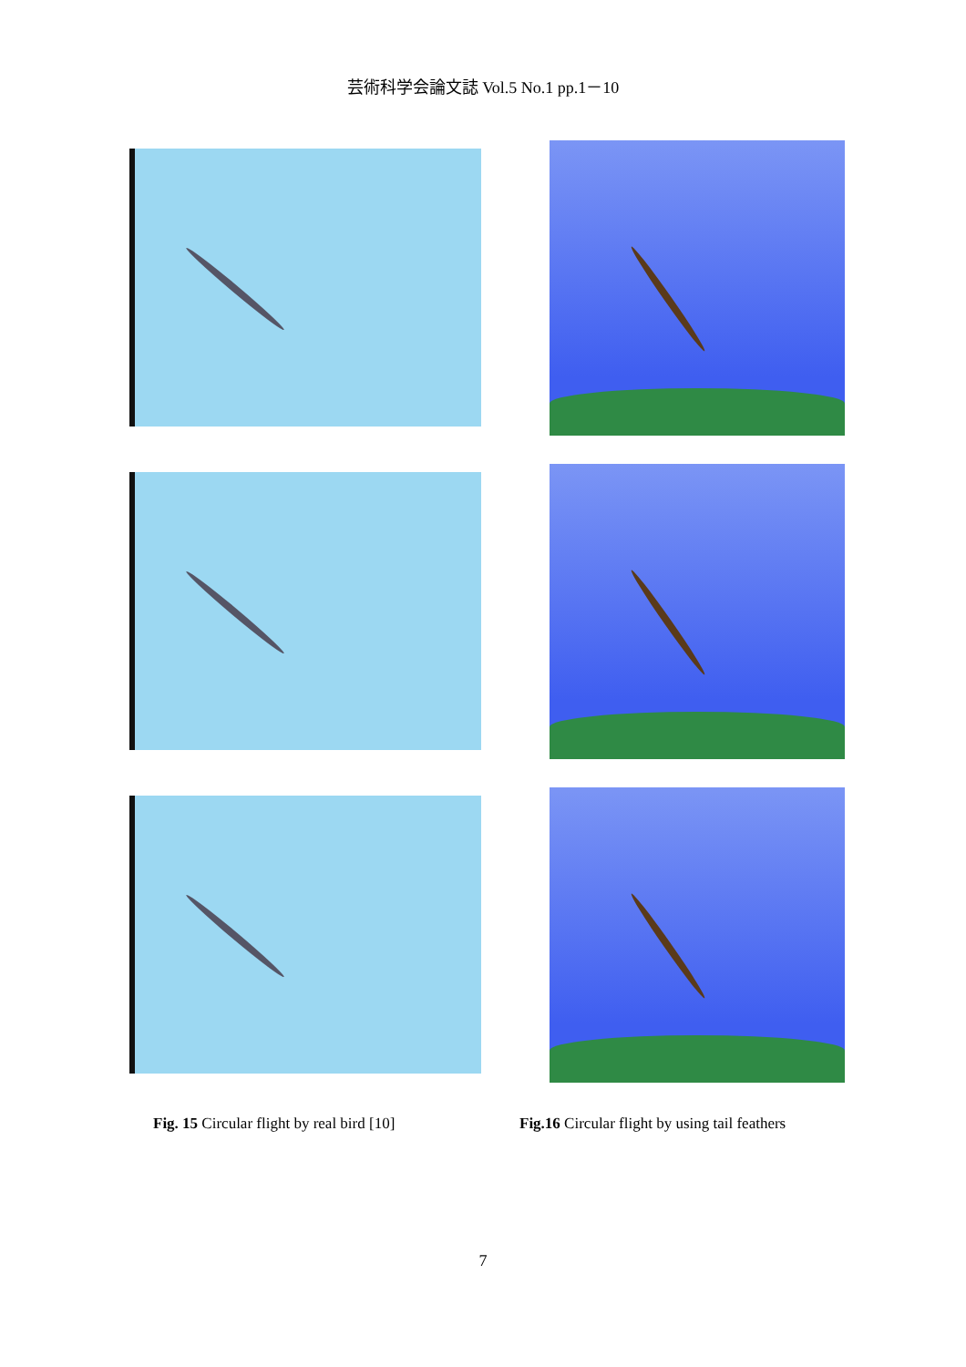芸術科学会論文誌 Vol.5 No.1 pp.1－10
Fig. 15 Circular flight by real bird [10]
Fig.16 Circular flight by using tail feathers
7